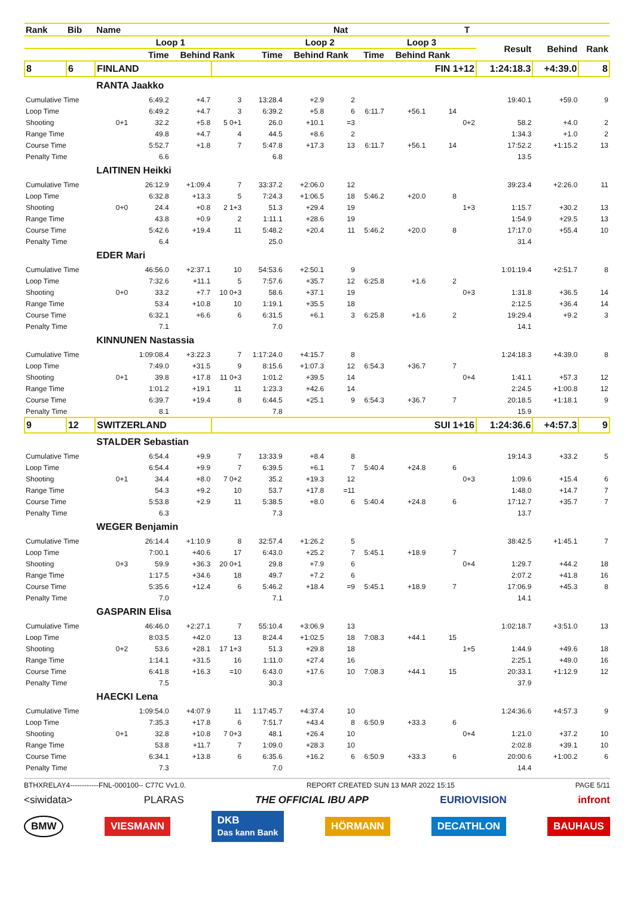| Rank | Bib | Name | | | | | | Nat | | | | T | | | |
| --- | --- | --- | --- | --- | --- | --- | --- | --- | --- | --- | --- | --- | --- | --- | --- |
| | | | Loop 1 | | | | Loop 2 | | | Loop 3 | | | Result | Behind | Rank |
| | | | Time | Behind | Rank | Time | Behind | Rank | Time | Behind | Rank | | | | |
| 8 | 6 | FINLAND | | | FIN 1+12 | | | | | | | | 1:24:18.3 | +4:39.0 | 8 |
| | | RANTA Jaakko | | | | | | | | | | | | | |
| Cumulative Time | | | 6:49.2 | +4.7 | 3 | 13:28.4 | +2.9 | 2 | | | | | 19:40.1 | +59.0 | 9 |
| Loop Time | | | 6:49.2 | +4.7 | 3 | 6:39.2 | +5.8 | 6 | 6:11.7 | +56.1 | 14 | | | | |
| Shooting | | 0+1 | 32.2 | +5.8 | 5 0+1 | 26.0 | +10.1 | =3 | | | | 0+2 | 58.2 | +4.0 | 2 |
| Range Time | | | 49.8 | +4.7 | 4 | 44.5 | +8.6 | 2 | | | | | 1:34.3 | +1.0 | 2 |
| Course Time | | | 5:52.7 | +1.8 | 7 | 5:47.8 | +17.3 | 13 | 6:11.7 | +56.1 | 14 | | 17:52.2 | +1:15.2 | 13 |
| Penalty Time | | | 6.6 | | | 6.8 | | | | | | | 13.5 | | |
| | | LAITINEN Heikki | | | | | | | | | | | | | |
| Cumulative Time | | | 26:12.9 | +1:09.4 | 7 | 33:37.2 | +2:06.0 | 12 | | | | | 39:23.4 | +2:26.0 | 11 |
| Loop Time | | | 6:32.8 | +13.3 | 5 | 7:24.3 | +1:06.5 | 18 | 5:46.2 | +20.0 | 8 | | | | |
| Shooting | | 0+0 | 24.4 | +0.8 | 2 1+3 | 51.3 | +29.4 | 19 | | | | 1+3 | 1:15.7 | +30.2 | 13 |
| Range Time | | | 43.8 | +0.9 | 2 | 1:11.1 | +28.6 | 19 | | | | | 1:54.9 | +29.5 | 13 |
| Course Time | | | 5:42.6 | +19.4 | 11 | 5:48.2 | +20.4 | 11 | 5:46.2 | +20.0 | 8 | | 17:17.0 | +55.4 | 10 |
| Penalty Time | | | 6.4 | | | 25.0 | | | | | | | 31.4 | | |
| | | EDER Mari | | | | | | | | | | | | | |
| Cumulative Time | | | 46:56.0 | +2:37.1 | 10 | 54:53.6 | +2:50.1 | 9 | | | | | 1:01:19.4 | +2:51.7 | 8 |
| Loop Time | | | 7:32.6 | +11.1 | 5 | 7:57.6 | +35.7 | 12 | 6:25.8 | +1.6 | 2 | | | | |
| Shooting | | 0+0 | 33.2 | +7.7 | 10 0+3 | 58.6 | +37.1 | 19 | | | | 0+3 | 1:31.8 | +36.5 | 14 |
| Range Time | | | 53.4 | +10.8 | 10 | 1:19.1 | +35.5 | 18 | | | | | 2:12.5 | +36.4 | 14 |
| Course Time | | | 6:32.1 | +6.6 | 6 | 6:31.5 | +6.1 | 3 | 6:25.8 | +1.6 | 2 | | 19:29.4 | +9.2 | 3 |
| Penalty Time | | | 7.1 | | | 7.0 | | | | | | | 14.1 | | |
| | | KINNUNEN Nastassia | | | | | | | | | | | | | |
| Cumulative Time | | | 1:09:08.4 | +3:22.3 | 7 | 1:17:24.0 | +4:15.7 | 8 | | | | | 1:24:18.3 | +4:39.0 | 8 |
| Loop Time | | | 7:49.0 | +31.5 | 9 | 8:15.6 | +1:07.3 | 12 | 6:54.3 | +36.7 | 7 | | | | |
| Shooting | | 0+1 | 39.8 | +17.8 | 11 0+3 | 1:01.2 | +39.5 | 14 | | | | 0+4 | 1:41.1 | +57.3 | 12 |
| Range Time | | | 1:01.2 | +19.1 | 11 | 1:23.3 | +42.6 | 14 | | | | | 2:24.5 | +1:00.8 | 12 |
| Course Time | | | 6:39.7 | +19.4 | 8 | 6:44.5 | +25.1 | 9 | 6:54.3 | +36.7 | 7 | | 20:18.5 | +1:18.1 | 9 |
| Penalty Time | | | 8.1 | | | 7.8 | | | | | | | 15.9 | | |
| 9 | 12 | SWITZERLAND | | | SUI 1+16 | | | | | | | | 1:24:36.6 | +4:57.3 | 9 |
| | | STALDER Sebastian | | | | | | | | | | | | | |
| Cumulative Time | | | 6:54.4 | +9.9 | 7 | 13:33.9 | +8.4 | 8 | | | | | 19:14.3 | +33.2 | 5 |
| Loop Time | | | 6:54.4 | +9.9 | 7 | 6:39.5 | +6.1 | 7 | 5:40.4 | +24.8 | 6 | | | | |
| Shooting | | 0+1 | 34.4 | +8.0 | 7 0+2 | 35.2 | +19.3 | 12 | | | | 0+3 | 1:09.6 | +15.4 | 6 |
| Range Time | | | 54.3 | +9.2 | 10 | 53.7 | +17.8 | =11 | | | | | 1:48.0 | +14.7 | 7 |
| Course Time | | | 5:53.8 | +2.9 | 11 | 5:38.5 | +8.0 | 6 | 5:40.4 | +24.8 | 6 | | 17:12.7 | +35.7 | 7 |
| Penalty Time | | | 6.3 | | | 7.3 | | | | | | | 13.7 | | |
| | | WEGER Benjamin | | | | | | | | | | | | | |
| Cumulative Time | | | 26:14.4 | +1:10.9 | 8 | 32:57.4 | +1:26.2 | 5 | | | | | 38:42.5 | +1:45.1 | 7 |
| Loop Time | | | 7:00.1 | +40.6 | 17 | 6:43.0 | +25.2 | 7 | 5:45.1 | +18.9 | 7 | | | | |
| Shooting | | 0+3 | 59.9 | +36.3 | 20 0+1 | 29.8 | +7.9 | 6 | | | | 0+4 | 1:29.7 | +44.2 | 18 |
| Range Time | | | 1:17.5 | +34.6 | 18 | 49.7 | +7.2 | 6 | | | | | 2:07.2 | +41.8 | 16 |
| Course Time | | | 5:35.6 | +12.4 | 6 | 5:46.2 | +18.4 | =9 | 5:45.1 | +18.9 | 7 | | 17:06.9 | +45.3 | 8 |
| Penalty Time | | | 7.0 | | | 7.1 | | | | | | | 14.1 | | |
| | | GASPARIN Elisa | | | | | | | | | | | | | |
| Cumulative Time | | | 46:46.0 | +2:27.1 | 7 | 55:10.4 | +3:06.9 | 13 | | | | | 1:02:18.7 | +3:51.0 | 13 |
| Loop Time | | | 8:03.5 | +42.0 | 13 | 8:24.4 | +1:02.5 | 18 | 7:08.3 | +44.1 | 15 | | | | |
| Shooting | | 0+2 | 53.6 | +28.1 | 17 1+3 | 51.3 | +29.8 | 18 | | | | 1+5 | 1:44.9 | +49.6 | 18 |
| Range Time | | | 1:14.1 | +31.5 | 16 | 1:11.0 | +27.4 | 16 | | | | | 2:25.1 | +49.0 | 16 |
| Course Time | | | 6:41.8 | +16.3 | =10 | 6:43.0 | +17.6 | 10 | 7:08.3 | +44.1 | 15 | | 20:33.1 | +1:12.9 | 12 |
| Penalty Time | | | 7.5 | | | 30.3 | | | | | | | 37.9 | | |
| | | HAECKI Lena | | | | | | | | | | | | | |
| Cumulative Time | | | 1:09:54.0 | +4:07.9 | 11 | 1:17:45.7 | +4:37.4 | 10 | | | | | 1:24:36.6 | +4:57.3 | 9 |
| Loop Time | | | 7:35.3 | +17.8 | 6 | 7:51.7 | +43.4 | 8 | 6:50.9 | +33.3 | 6 | | | | |
| Shooting | | 0+1 | 32.8 | +10.8 | 7 0+3 | 48.1 | +26.4 | 10 | | | | 0+4 | 1:21.0 | +37.2 | 10 |
| Range Time | | | 53.8 | +11.7 | 7 | 1:09.0 | +28.3 | 10 | | | | | 2:02.8 | +39.1 | 10 |
| Course Time | | | 6:34.1 | +13.8 | 6 | 6:35.6 | +16.2 | 6 | 6:50.9 | +33.3 | 6 | | 20:00.6 | +1:00.2 | 6 |
| Penalty Time | | | 7.3 | | | 7.0 | | | | | | | 14.4 | | |
BTHXRELAY4------------FNL-000100-- C77C Vv1.0. REPORT CREATED SUN 13 MAR 2022 15:15 PAGE 5/11
<siwidata> PLARAS THE OFFICIAL IBU APP EURIOVISION infront
BMW VIESMANN DKB
Das kann Bank HÖRMANN DECATHLON BAUHAUS